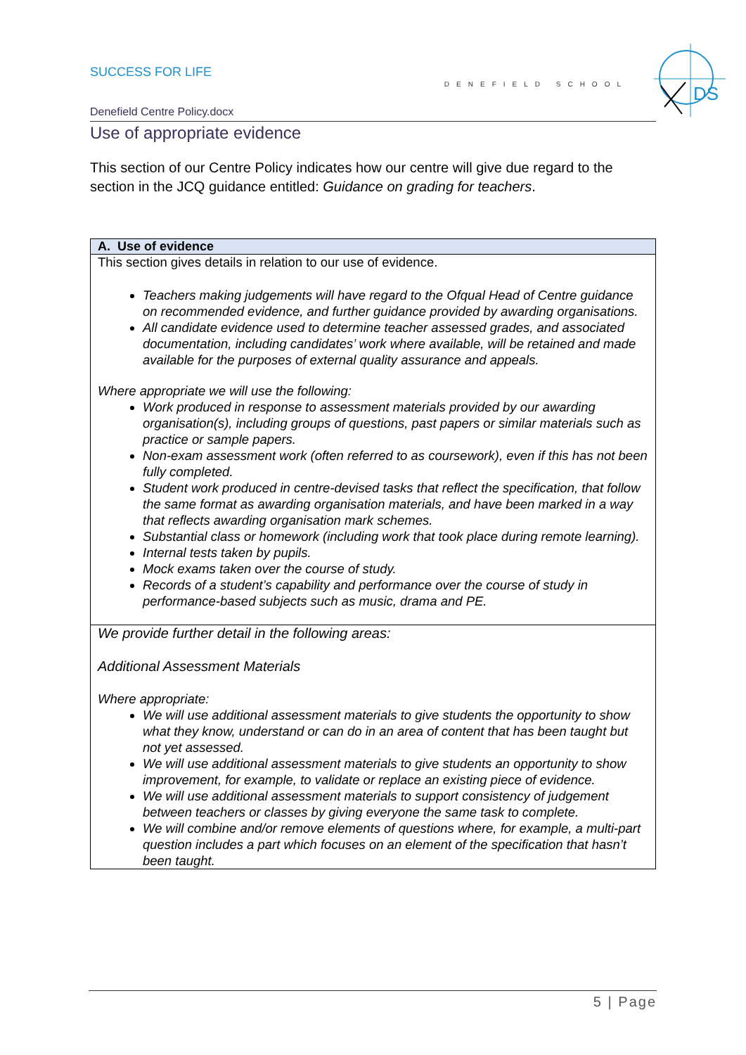DS
SUCCESS FOR LIFE
DENEFIELD SCHOOL
Denefield Centre Policy.docx
Use of appropriate evidence
This section of our Centre Policy indicates how our centre will give due regard to the section in the JCQ guidance entitled: Guidance on grading for teachers.
| A. Use of evidence |
| --- |
| This section gives details in relation to our use of evidence. Teachers making judgements will have regard to the Ofqual Head of Centre guidance on recommended evidence, and further guidance provided by awarding organisations. All candidate evidence used to determine teacher assessed grades, and associated documentation, including candidates’ work where available, will be retained and made available for the purposes of external quality assurance and appeals. Where appropriate we will use the following: Work produced in response to assessment materials provided by our awarding organisation(s), including groups of questions, past papers or similar materials such as practice or sample papers. Non-exam assessment work (often referred to as coursework), even if this has not been fully completed. Student work produced in centre-devised tasks that reflect the specification, that follow the same format as awarding organisation materials, and have been marked in a way that reflects awarding organisation mark schemes. Substantial class or homework (including work that took place during remote learning). Internal tests taken by pupils. Mock exams taken over the course of study. Records of a student’s capability and performance over the course of study in performance-based subjects such as music, drama and PE. |
| We provide further detail in the following areas: Additional Assessment Materials Where appropriate: We will use additional assessment materials to give students the opportunity to show what they know, understand or can do in an area of content that has been taught but not yet assessed. We will use additional assessment materials to give students an opportunity to show improvement, for example, to validate or replace an existing piece of evidence. We will use additional assessment materials to support consistency of judgement between teachers or classes by giving everyone the same task to complete. We will combine and/or remove elements of questions where, for example, a multi-part question includes a part which focuses on an element of the specification that hasn’t been taught. |
5 | Page